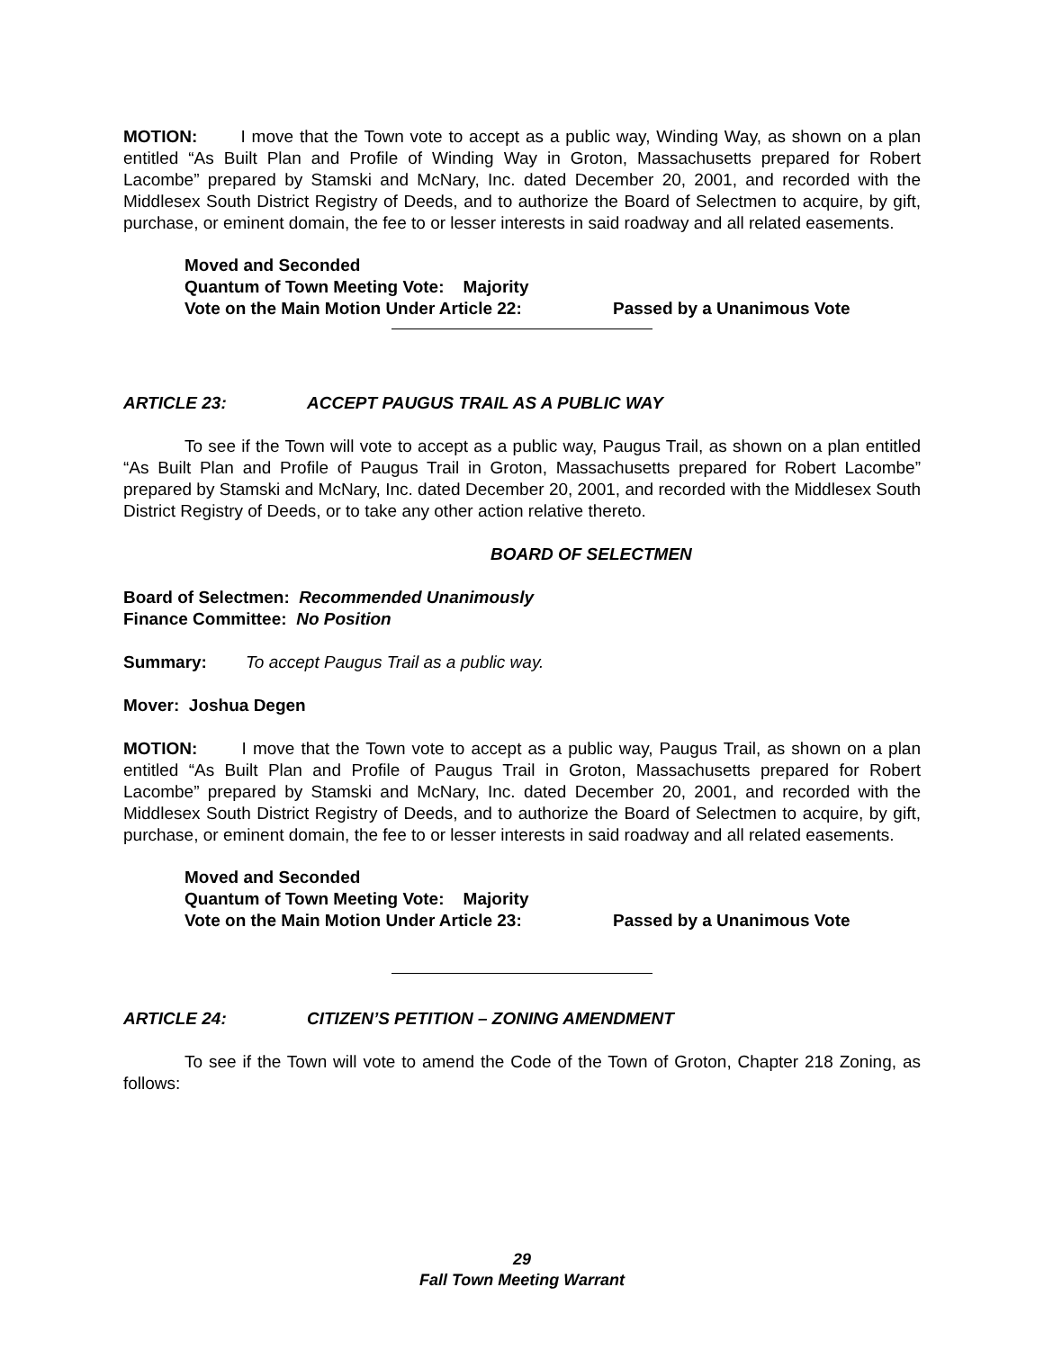MOTION: I move that the Town vote to accept as a public way, Winding Way, as shown on a plan entitled “As Built Plan and Profile of Winding Way in Groton, Massachusetts prepared for Robert Lacombe” prepared by Stamski and McNary, Inc. dated December 20, 2001, and recorded with the Middlesex South District Registry of Deeds, and to authorize the Board of Selectmen to acquire, by gift, purchase, or eminent domain, the fee to or lesser interests in said roadway and all related easements.
Moved and Seconded
Quantum of Town Meeting Vote: Majority
Vote on the Main Motion Under Article 22: Passed by a Unanimous Vote
ARTICLE 23: ACCEPT PAUGUS TRAIL AS A PUBLIC WAY
To see if the Town will vote to accept as a public way, Paugus Trail, as shown on a plan entitled “As Built Plan and Profile of Paugus Trail in Groton, Massachusetts prepared for Robert Lacombe” prepared by Stamski and McNary, Inc. dated December 20, 2001, and recorded with the Middlesex South District Registry of Deeds, or to take any other action relative thereto.
BOARD OF SELECTMEN
Board of Selectmen: Recommended Unanimously
Finance Committee: No Position
Summary: To accept Paugus Trail as a public way.
Mover: Joshua Degen
MOTION: I move that the Town vote to accept as a public way, Paugus Trail, as shown on a plan entitled “As Built Plan and Profile of Paugus Trail in Groton, Massachusetts prepared for Robert Lacombe” prepared by Stamski and McNary, Inc. dated December 20, 2001, and recorded with the Middlesex South District Registry of Deeds, and to authorize the Board of Selectmen to acquire, by gift, purchase, or eminent domain, the fee to or lesser interests in said roadway and all related easements.
Moved and Seconded
Quantum of Town Meeting Vote: Majority
Vote on the Main Motion Under Article 23: Passed by a Unanimous Vote
ARTICLE 24: CITIZEN’S PETITION – ZONING AMENDMENT
To see if the Town will vote to amend the Code of the Town of Groton, Chapter 218 Zoning, as follows:
29
Fall Town Meeting Warrant